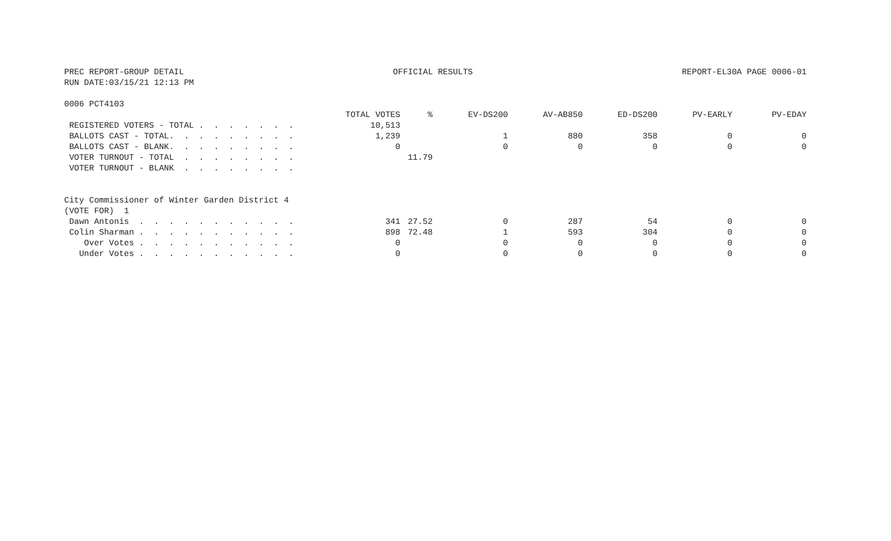PREC REPORT-GROUP DETAIL OFFICIAL RESULTS REPORT-EL30A PAGE 0006-01
RUN DATE:03/15/21 12:13 PM
0006 PCT4103
| | TOTAL VOTES | % | EV-DS200 | AV-AB850 | ED-DS200 | PV-EARLY | PV-EDAY |
| --- | --- | --- | --- | --- | --- | --- | --- |
| REGISTERED VOTERS - TOTAL . . . . . . . | 10,513 | | | | | | |
| BALLOTS CAST - TOTAL. . . . . . . . . | 1,239 | | 1 | 880 | 358 | 0 | 0 |
| BALLOTS CAST - BLANK. . . . . . . . . | 0 | | 0 | 0 | 0 | 0 | 0 |
| VOTER TURNOUT - TOTAL . . . . . . . . | | 11.79 | | | | | |
| VOTER TURNOUT - BLANK . . . . . . . . | | | | | | | |
| City Commissioner of Winter Garden District 4 | | | | | | | |
| (VOTE FOR) 1 | | | | | | | |
| Dawn Antonis . . . . . . . . . . . | 341 | 27.52 | 0 | 287 | 54 | 0 | 0 |
| Colin Sharman . . . . . . . . . . . | 898 | 72.48 | 1 | 593 | 304 | 0 | 0 |
| Over Votes . . . . . . . . . . . | 0 | | 0 | 0 | 0 | 0 | 0 |
| Under Votes . . . . . . . . . . . | 0 | | 0 | 0 | 0 | 0 | 0 |